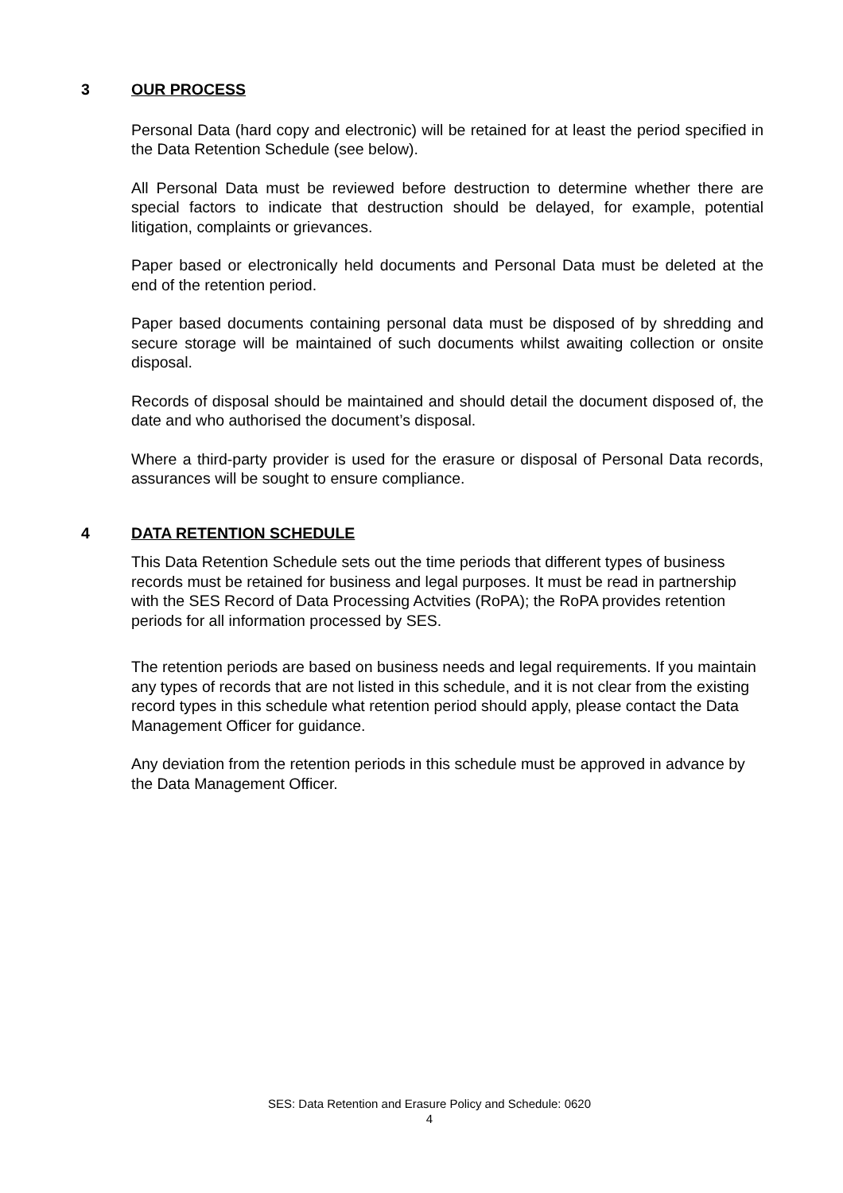3 OUR PROCESS
Personal Data (hard copy and electronic) will be retained for at least the period specified in the Data Retention Schedule (see below).
All Personal Data must be reviewed before destruction to determine whether there are special factors to indicate that destruction should be delayed, for example, potential litigation, complaints or grievances.
Paper based or electronically held documents and Personal Data must be deleted at the end of the retention period.
Paper based documents containing personal data must be disposed of by shredding and secure storage will be maintained of such documents whilst awaiting collection or onsite disposal.
Records of disposal should be maintained and should detail the document disposed of, the date and who authorised the document’s disposal.
Where a third-party provider is used for the erasure or disposal of Personal Data records, assurances will be sought to ensure compliance.
4 DATA RETENTION SCHEDULE
This Data Retention Schedule sets out the time periods that different types of business records must be retained for business and legal purposes. It must be read in partnership with the SES Record of Data Processing Actvities (RoPA); the RoPA provides retention periods for all information processed by SES.
The retention periods are based on business needs and legal requirements. If you maintain any types of records that are not listed in this schedule, and it is not clear from the existing record types in this schedule what retention period should apply, please contact the Data Management Officer for guidance.
Any deviation from the retention periods in this schedule must be approved in advance by the Data Management Officer.
SES: Data Retention and Erasure Policy and Schedule: 0620
4